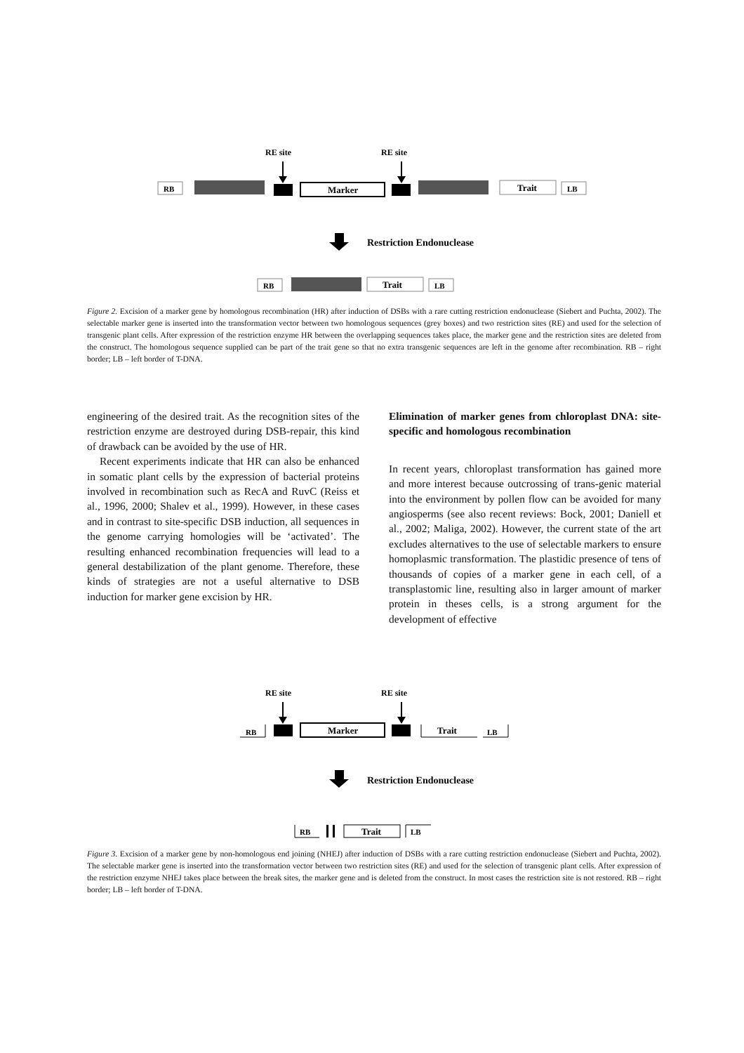RE site
RE site
RB
Marker
Trait
LB
Restriction Endonuclease
RB
Trait
LB
Figure 2. Excision of a marker gene by homologous recombination (HR) after induction of DSBs with a rare cutting restriction endonuclease (Siebert and Puchta, 2002). The selectable marker gene is inserted into the transformation vector between two homologous sequences (grey boxes) and two restriction sites (RE) and used for the selection of transgenic plant cells. After expression of the restriction enzyme HR between the overlapping sequences takes place, the marker gene and the restriction sites are deleted from the construct. The homologous sequence supplied can be part of the trait gene so that no extra transgenic sequences are left in the genome after recombination. RB – right border; LB – left border of T-DNA.
engineering of the desired trait. As the recognition sites of the restriction enzyme are destroyed during DSB-repair, this kind of drawback can be avoided by the use of HR.
Recent experiments indicate that HR can also be enhanced in somatic plant cells by the expression of bacterial proteins involved in recombination such as RecA and RuvC (Reiss et al., 1996, 2000; Shalev et al., 1999). However, in these cases and in contrast to site-specific DSB induction, all sequences in the genome carrying homologies will be ‘activated’. The resulting enhanced recombination frequencies will lead to a general destabilization of the plant genome. Therefore, these kinds of strategies are not a useful alternative to DSB induction for marker gene excision by HR.
Elimination of marker genes from chloroplast DNA: site-specific and homologous recombination
In recent years, chloroplast transformation has gained more and more interest because outcrossing of trans-genic material into the environment by pollen flow can be avoided for many angiosperms (see also recent reviews: Bock, 2001; Daniell et al., 2002; Maliga, 2002). However, the current state of the art excludes alternatives to the use of selectable markers to ensure homoplasmic transformation. The plastidic presence of tens of thousands of copies of a marker gene in each cell, of a transplastomic line, resulting also in larger amount of marker protein in theses cells, is a strong argument for the development of effective
RE site
RE site
RB
Marker
Trait
LB
Restriction Endonuclease
RB
Trait
LB
Figure 3. Excision of a marker gene by non-homologous end joining (NHEJ) after induction of DSBs with a rare cutting restriction endonuclease (Siebert and Puchta, 2002). The selectable marker gene is inserted into the transformation vector between two restriction sites (RE) and used for the selection of transgenic plant cells. After expression of the restriction enzyme NHEJ takes place between the break sites, the marker gene and is deleted from the construct. In most cases the restriction site is not restored. RB – right border; LB – left border of T-DNA.